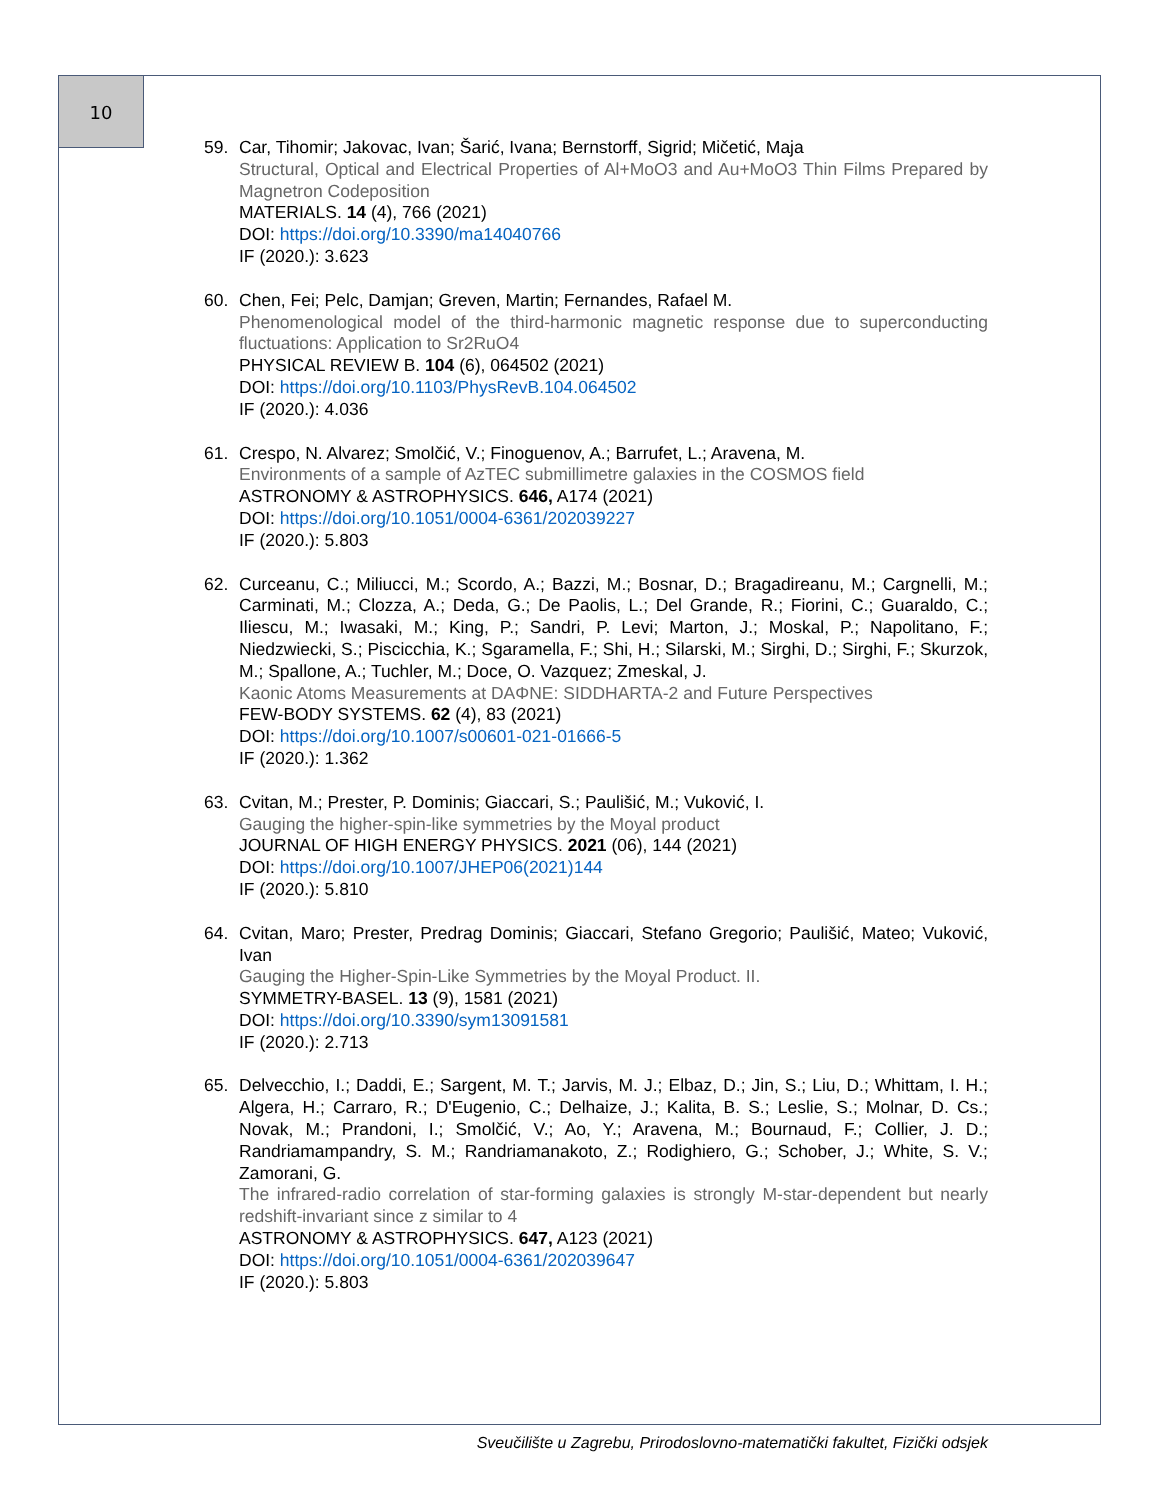10
59. Car, Tihomir; Jakovac, Ivan; Šarić, Ivana; Bernstorff, Sigrid; Mičetić, Maja
Structural, Optical and Electrical Properties of Al+MoO3 and Au+MoO3 Thin Films Prepared by Magnetron Codeposition
MATERIALS. 14 (4), 766 (2021)
DOI: https://doi.org/10.3390/ma14040766
IF (2020.): 3.623
60. Chen, Fei; Pelc, Damjan; Greven, Martin; Fernandes, Rafael M.
Phenomenological model of the third-harmonic magnetic response due to superconducting fluctuations: Application to Sr2RuO4
PHYSICAL REVIEW B. 104 (6), 064502 (2021)
DOI: https://doi.org/10.1103/PhysRevB.104.064502
IF (2020.): 4.036
61. Crespo, N. Alvarez; Smolčić, V.; Finoguenov, A.; Barrufet, L.; Aravena, M.
Environments of a sample of AzTEC submillimetre galaxies in the COSMOS field
ASTRONOMY & ASTROPHYSICS. 646, A174 (2021)
DOI: https://doi.org/10.1051/0004-6361/202039227
IF (2020.): 5.803
62. Curceanu, C.; Miliucci, M.; Scordo, A.; Bazzi, M.; Bosnar, D.; Bragadireanu, M.; Cargnelli, M.; Carminati, M.; Clozza, A.; Deda, G.; De Paolis, L.; Del Grande, R.; Fiorini, C.; Guaraldo, C.; Iliescu, M.; Iwasaki, M.; King, P.; Sandri, P. Levi; Marton, J.; Moskal, P.; Napolitano, F.; Niedzwiecki, S.; Piscicchia, K.; Sgaramella, F.; Shi, H.; Silarski, M.; Sirghi, D.; Sirghi, F.; Skurzok, M.; Spallone, A.; Tuchler, M.; Doce, O. Vazquez; Zmeskal, J.
Kaonic Atoms Measurements at DAΦNE: SIDDHARTA-2 and Future Perspectives
FEW-BODY SYSTEMS. 62 (4), 83 (2021)
DOI: https://doi.org/10.1007/s00601-021-01666-5
IF (2020.): 1.362
63. Cvitan, M.; Prester, P. Dominis; Giaccari, S.; Paulišić, M.; Vuković, I.
Gauging the higher-spin-like symmetries by the Moyal product
JOURNAL OF HIGH ENERGY PHYSICS. 2021 (06), 144 (2021)
DOI: https://doi.org/10.1007/JHEP06(2021)144
IF (2020.): 5.810
64. Cvitan, Maro; Prester, Predrag Dominis; Giaccari, Stefano Gregorio; Paulišić, Mateo; Vuković, Ivan
Gauging the Higher-Spin-Like Symmetries by the Moyal Product. II.
SYMMETRY-BASEL. 13 (9), 1581 (2021)
DOI: https://doi.org/10.3390/sym13091581
IF (2020.): 2.713
65. Delvecchio, I.; Daddi, E.; Sargent, M. T.; Jarvis, M. J.; Elbaz, D.; Jin, S.; Liu, D.; Whittam, I. H.; Algera, H.; Carraro, R.; D'Eugenio, C.; Delhaize, J.; Kalita, B. S.; Leslie, S.; Molnar, D. Cs.; Novak, M.; Prandoni, I.; Smolčić, V.; Ao, Y.; Aravena, M.; Bournaud, F.; Collier, J. D.; Randriamampandry, S. M.; Randriamanakoto, Z.; Rodighiero, G.; Schober, J.; White, S. V.; Zamorani, G.
The infrared-radio correlation of star-forming galaxies is strongly M-star-dependent but nearly redshift-invariant since z similar to 4
ASTRONOMY & ASTROPHYSICS. 647, A123 (2021)
DOI: https://doi.org/10.1051/0004-6361/202039647
IF (2020.): 5.803
Sveučilište u Zagrebu, Prirodoslovno-matematički fakultet, Fizički odsjek